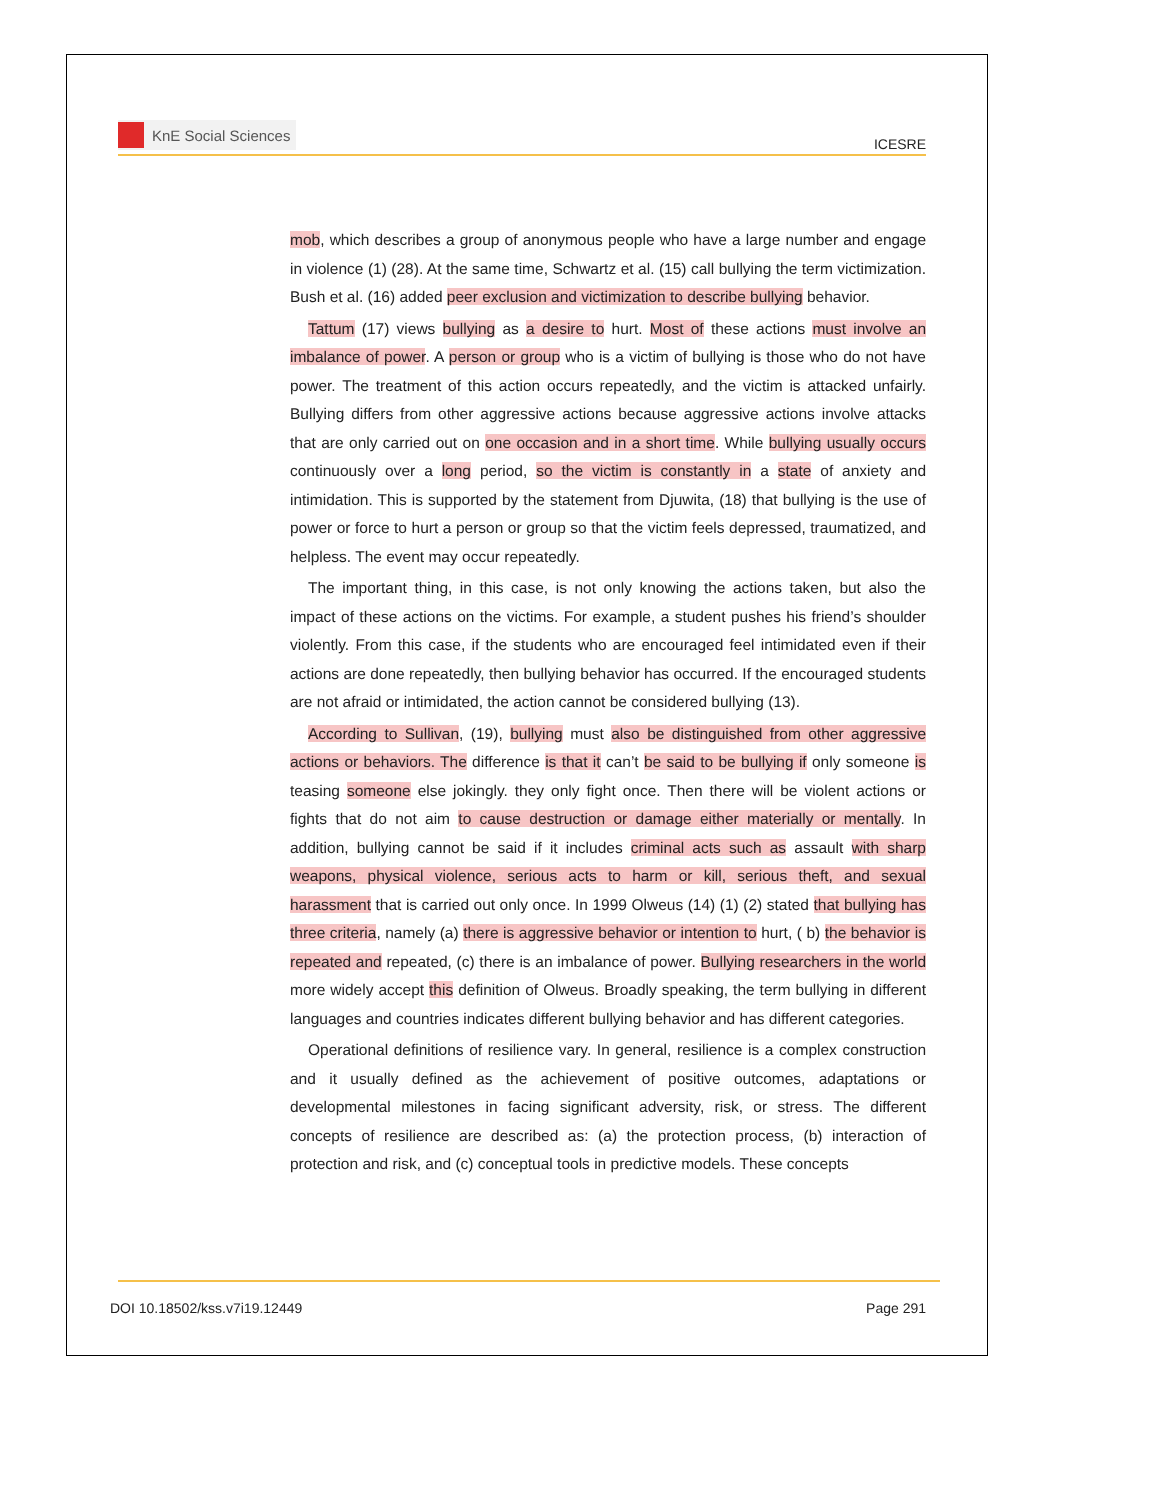KnE Social Sciences
ICESRE
mob, which describes a group of anonymous people who have a large number and engage in violence (1) (28). At the same time, Schwartz et al. (15) call bullying the term victimization. Bush et al. (16) added peer exclusion and victimization to describe bullying behavior.
Tattum (17) views bullying as a desire to hurt. Most of these actions must involve an imbalance of power. A person or group who is a victim of bullying is those who do not have power. The treatment of this action occurs repeatedly, and the victim is attacked unfairly. Bullying differs from other aggressive actions because aggressive actions involve attacks that are only carried out on one occasion and in a short time. While bullying usually occurs continuously over a long period, so the victim is constantly in a state of anxiety and intimidation. This is supported by the statement from Djuwita, (18) that bullying is the use of power or force to hurt a person or group so that the victim feels depressed, traumatized, and helpless. The event may occur repeatedly.
The important thing, in this case, is not only knowing the actions taken, but also the impact of these actions on the victims. For example, a student pushes his friend’s shoulder violently. From this case, if the students who are encouraged feel intimidated even if their actions are done repeatedly, then bullying behavior has occurred. If the encouraged students are not afraid or intimidated, the action cannot be considered bullying (13).
According to Sullivan, (19), bullying must also be distinguished from other aggressive actions or behaviors. The difference is that it can’t be said to be bullying if only someone is teasing someone else jokingly. they only fight once. Then there will be violent actions or fights that do not aim to cause destruction or damage either materially or mentally. In addition, bullying cannot be said if it includes criminal acts such as assault with sharp weapons, physical violence, serious acts to harm or kill, serious theft, and sexual harassment that is carried out only once. In 1999 Olweus (14) (1) (2) stated that bullying has three criteria, namely (a) there is aggressive behavior or intention to hurt, ( b) the behavior is repeated and repeated, (c) there is an imbalance of power. Bullying researchers in the world more widely accept this definition of Olweus. Broadly speaking, the term bullying in different languages and countries indicates different bullying behavior and has different categories.
Operational definitions of resilience vary. In general, resilience is a complex construction and it usually defined as the achievement of positive outcomes, adaptations or developmental milestones in facing significant adversity, risk, or stress. The different concepts of resilience are described as: (a) the protection process, (b) interaction of protection and risk, and (c) conceptual tools in predictive models. These concepts
DOI 10.18502/kss.v7i19.12449 Page 291